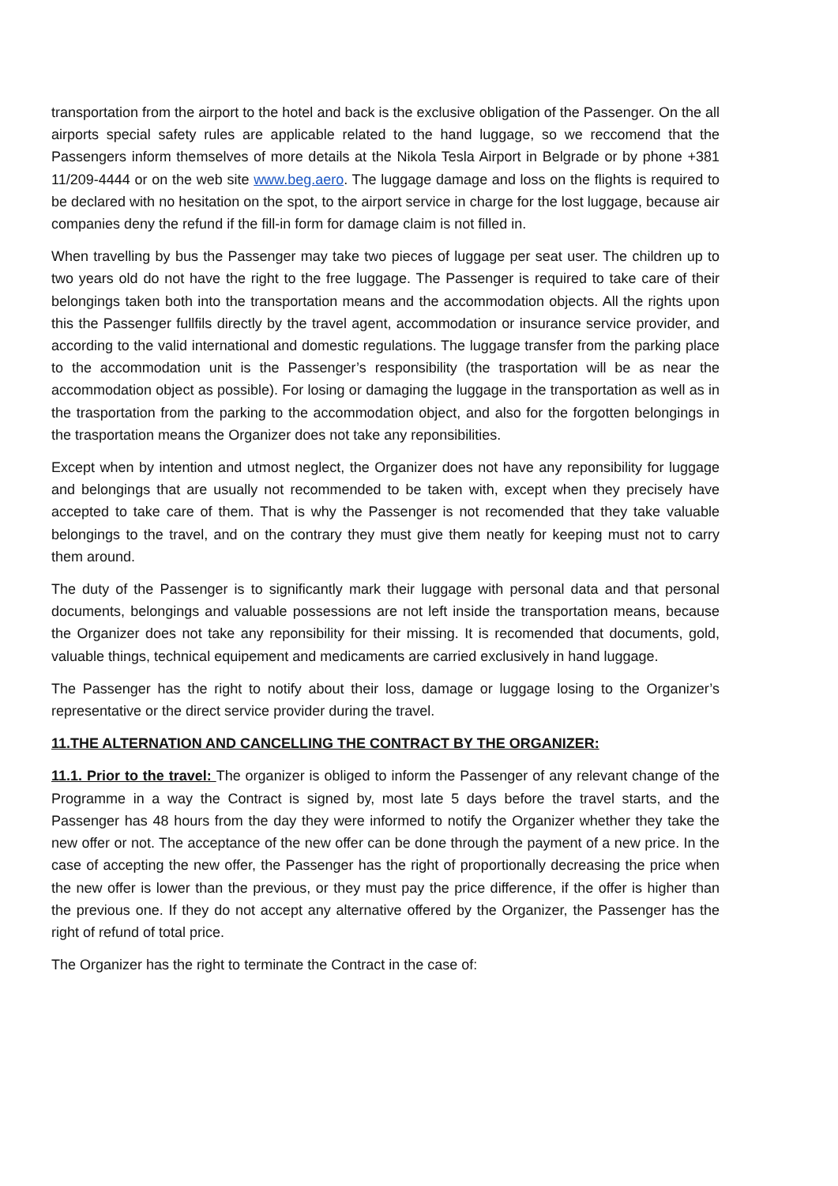transportation from the airport to the hotel and back is the exclusive obligation of the Passenger. On the all airports special safety rules are applicable related to the hand luggage, so we reccomend that the Passengers inform themselves of more details at the Nikola Tesla Airport in Belgrade or by phone +381 11/209-4444 or on the web site www.beg.aero. The luggage damage and loss on the flights is required to be declared with no hesitation on the spot, to the airport service in charge for the lost luggage, because air companies deny the refund if the fill-in form for damage claim is not filled in.
When travelling by bus the Passenger may take two pieces of luggage per seat user. The children up to two years old do not have the right to the free luggage. The Passenger is required to take care of their belongings taken both into the transportation means and the accommodation objects. All the rights upon this the Passenger fullfils directly by the travel agent, accommodation or insurance service provider, and according to the valid international and domestic regulations. The luggage transfer from the parking place to the accommodation unit is the Passenger’s responsibility (the trasportation will be as near the accommodation object as possible). For losing or damaging the luggage in the transportation as well as in the trasportation from the parking to the accommodation object, and also for the forgotten belongings in the trasportation means the Organizer does not take any reponsibilities.
Except when by intention and utmost neglect, the Organizer does not have any reponsibility for luggage and belongings that are usually not recommended to be taken with, except when they precisely have accepted to take care of them. That is why the Passenger is not recomended that they take valuable belongings to the travel, and on the contrary they must give them neatly for keeping must not to carry them around.
The duty of the Passenger is to significantly mark their luggage with personal data and that personal documents, belongings and valuable possessions are not left inside the transportation means, because the Organizer does not take any reponsibility for their missing. It is recomended that documents, gold, valuable things, technical equipement and medicaments are carried exclusively in hand luggage.
The Passenger has the right to notify about their loss, damage or luggage losing to the Organizer’s representative or the direct service provider during the travel.
11.THE ALTERNATION AND CANCELLING THE CONTRACT BY THE ORGANIZER:
11.1. Prior to the travel: The organizer is obliged to inform the Passenger of any relevant change of the Programme in a way the Contract is signed by, most late 5 days before the travel starts, and the Passenger has 48 hours from the day they were informed to notify the Organizer whether they take the new offer or not. The acceptance of the new offer can be done through the payment of a new price. In the case of accepting the new offer, the Passenger has the right of proportionally decreasing the price when the new offer is lower than the previous, or they must pay the price difference, if the offer is higher than the previous one. If they do not accept any alternative offered by the Organizer, the Passenger has the right of refund of total price.
The Organizer has the right to terminate the Contract in the case of: